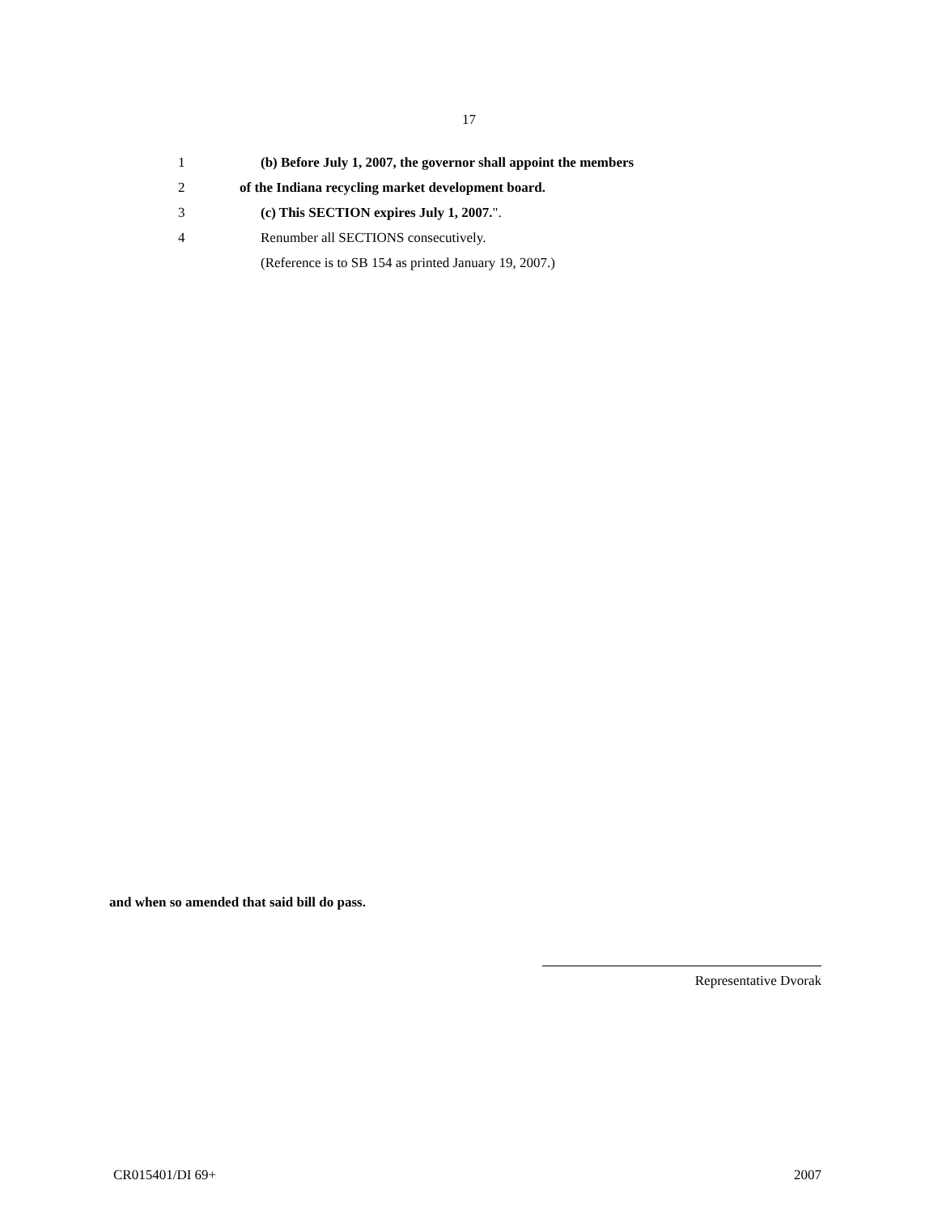17
1 (b) Before July 1, 2007, the governor shall appoint the members
2 of the Indiana recycling market development board.
3 (c) This SECTION expires July 1, 2007.".
4 Renumber all SECTIONS consecutively.
(Reference is to SB 154 as printed January 19, 2007.)
and when so amended that said bill do pass.
Representative Dvorak
CR015401/DI 69+ 2007